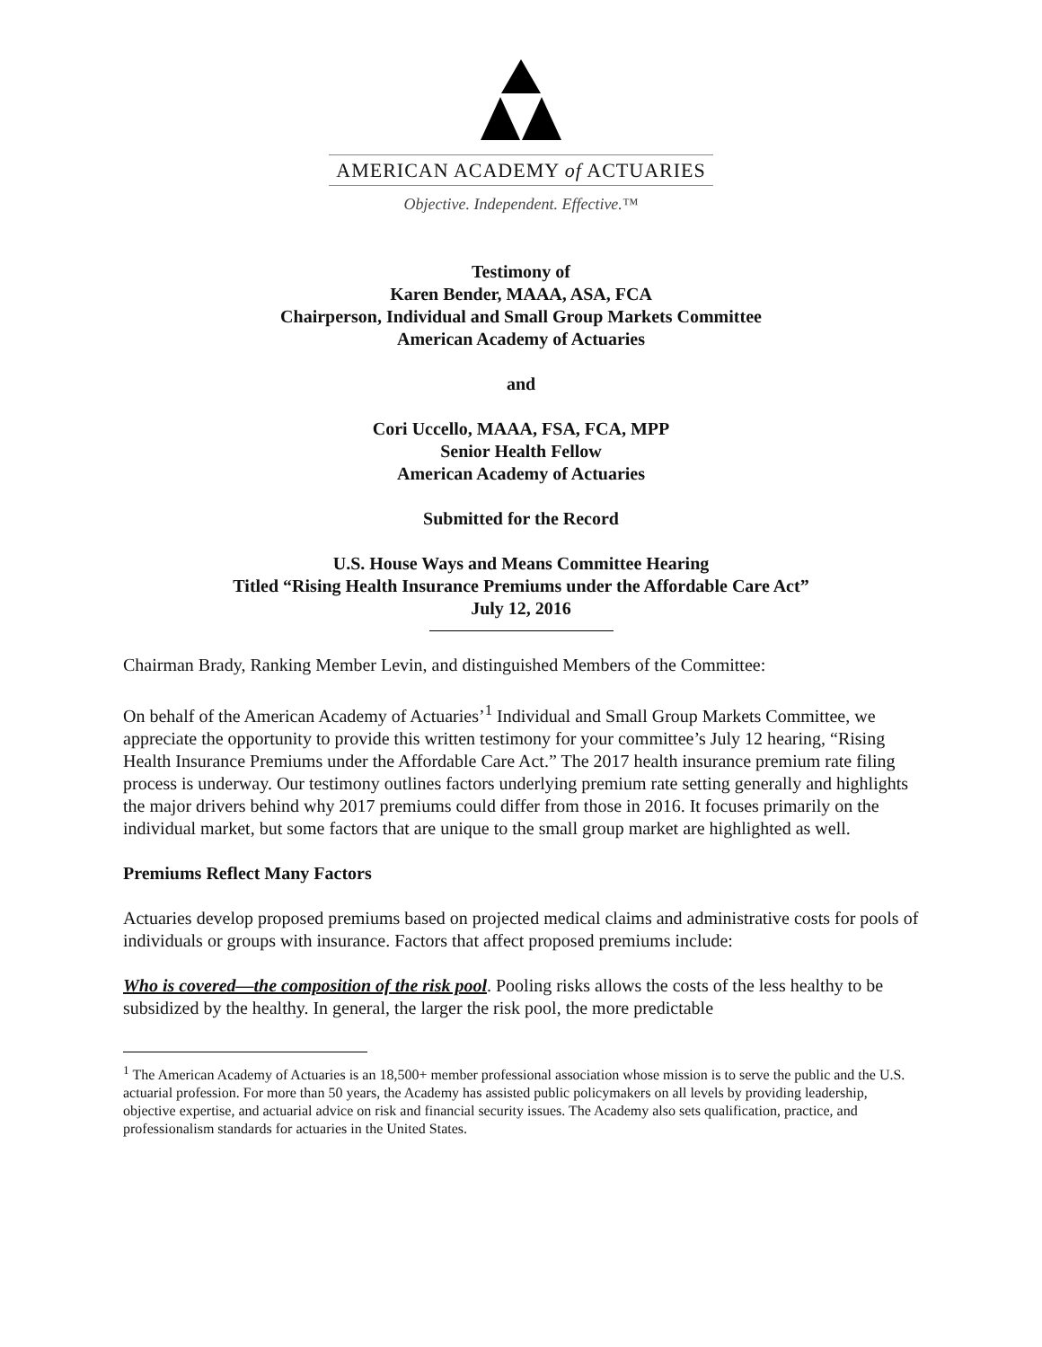AMERICAN ACADEMY of ACTUARIES
Objective. Independent. Effective.™
Testimony of
Karen Bender, MAAA, ASA, FCA
Chairperson, Individual and Small Group Markets Committee
American Academy of Actuaries
and
Cori Uccello, MAAA, FSA, FCA, MPP
Senior Health Fellow
American Academy of Actuaries
Submitted for the Record
U.S. House Ways and Means Committee Hearing
Titled “Rising Health Insurance Premiums under the Affordable Care Act”
July 12, 2016
Chairman Brady, Ranking Member Levin, and distinguished Members of the Committee:
On behalf of the American Academy of Actuaries’<sup>1</sup> Individual and Small Group Markets Committee, we appreciate the opportunity to provide this written testimony for your committee’s July 12 hearing, “Rising Health Insurance Premiums under the Affordable Care Act.” The 2017 health insurance premium rate filing process is underway. Our testimony outlines factors underlying premium rate setting generally and highlights the major drivers behind why 2017 premiums could differ from those in 2016. It focuses primarily on the individual market, but some factors that are unique to the small group market are highlighted as well.
Premiums Reflect Many Factors
Actuaries develop proposed premiums based on projected medical claims and administrative costs for pools of individuals or groups with insurance. Factors that affect proposed premiums include:
Who is covered—the composition of the risk pool. Pooling risks allows the costs of the less healthy to be subsidized by the healthy. In general, the larger the risk pool, the more predictable
<sup>1</sup> The American Academy of Actuaries is an 18,500+ member professional association whose mission is to serve the public and the U.S. actuarial profession. For more than 50 years, the Academy has assisted public policymakers on all levels by providing leadership, objective expertise, and actuarial advice on risk and financial security issues. The Academy also sets qualification, practice, and professionalism standards for actuaries in the United States.